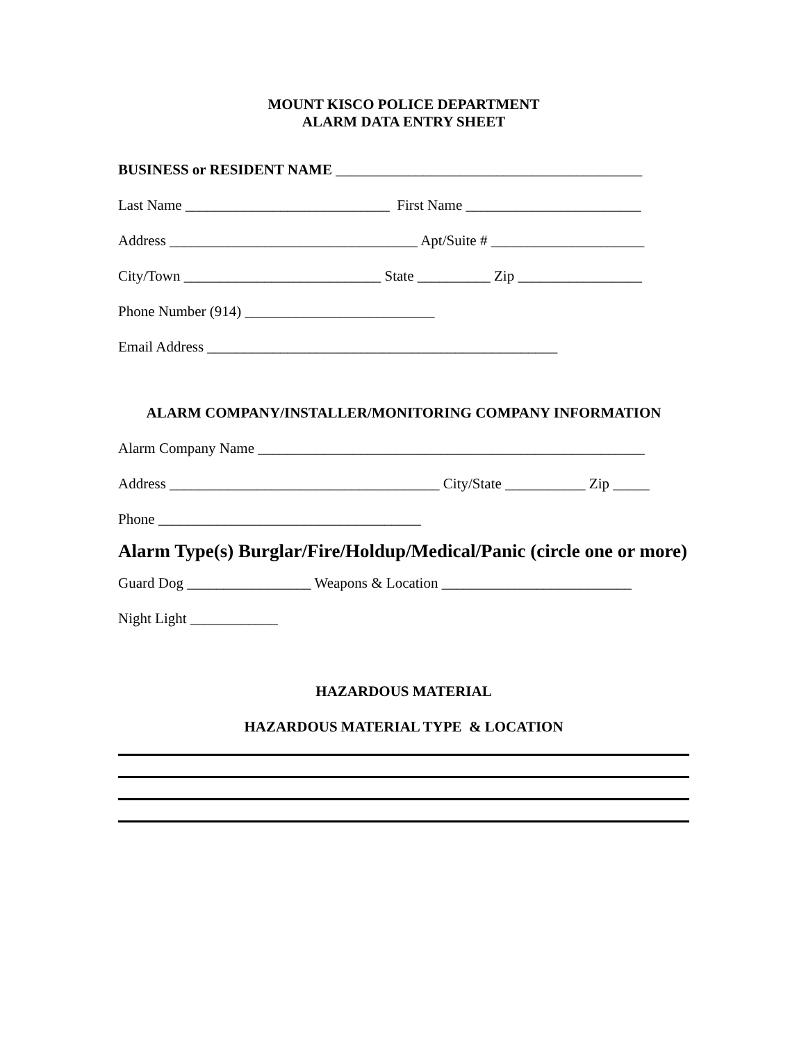MOUNT KISCO POLICE DEPARTMENT
ALARM DATA ENTRY SHEET
BUSINESS or RESIDENT NAME __________________________________________
Last Name ____________________________ First Name ________________________
Address __________________________________ Apt/Suite # _____________________
City/Town ___________________________ State __________ Zip _________________
Phone Number (914) __________________________
Email Address ________________________________________________
ALARM COMPANY/INSTALLER/MONITORING COMPANY INFORMATION
Alarm Company Name _____________________________________________________
Address _____________________________________ City/State ___________ Zip _____
Phone ____________________________________
Alarm Type(s) Burglar/Fire/Holdup/Medical/Panic (circle one or more)
Guard Dog _________________ Weapons & Location __________________________
Night Light ____________
HAZARDOUS MATERIAL
HAZARDOUS MATERIAL TYPE & LOCATION